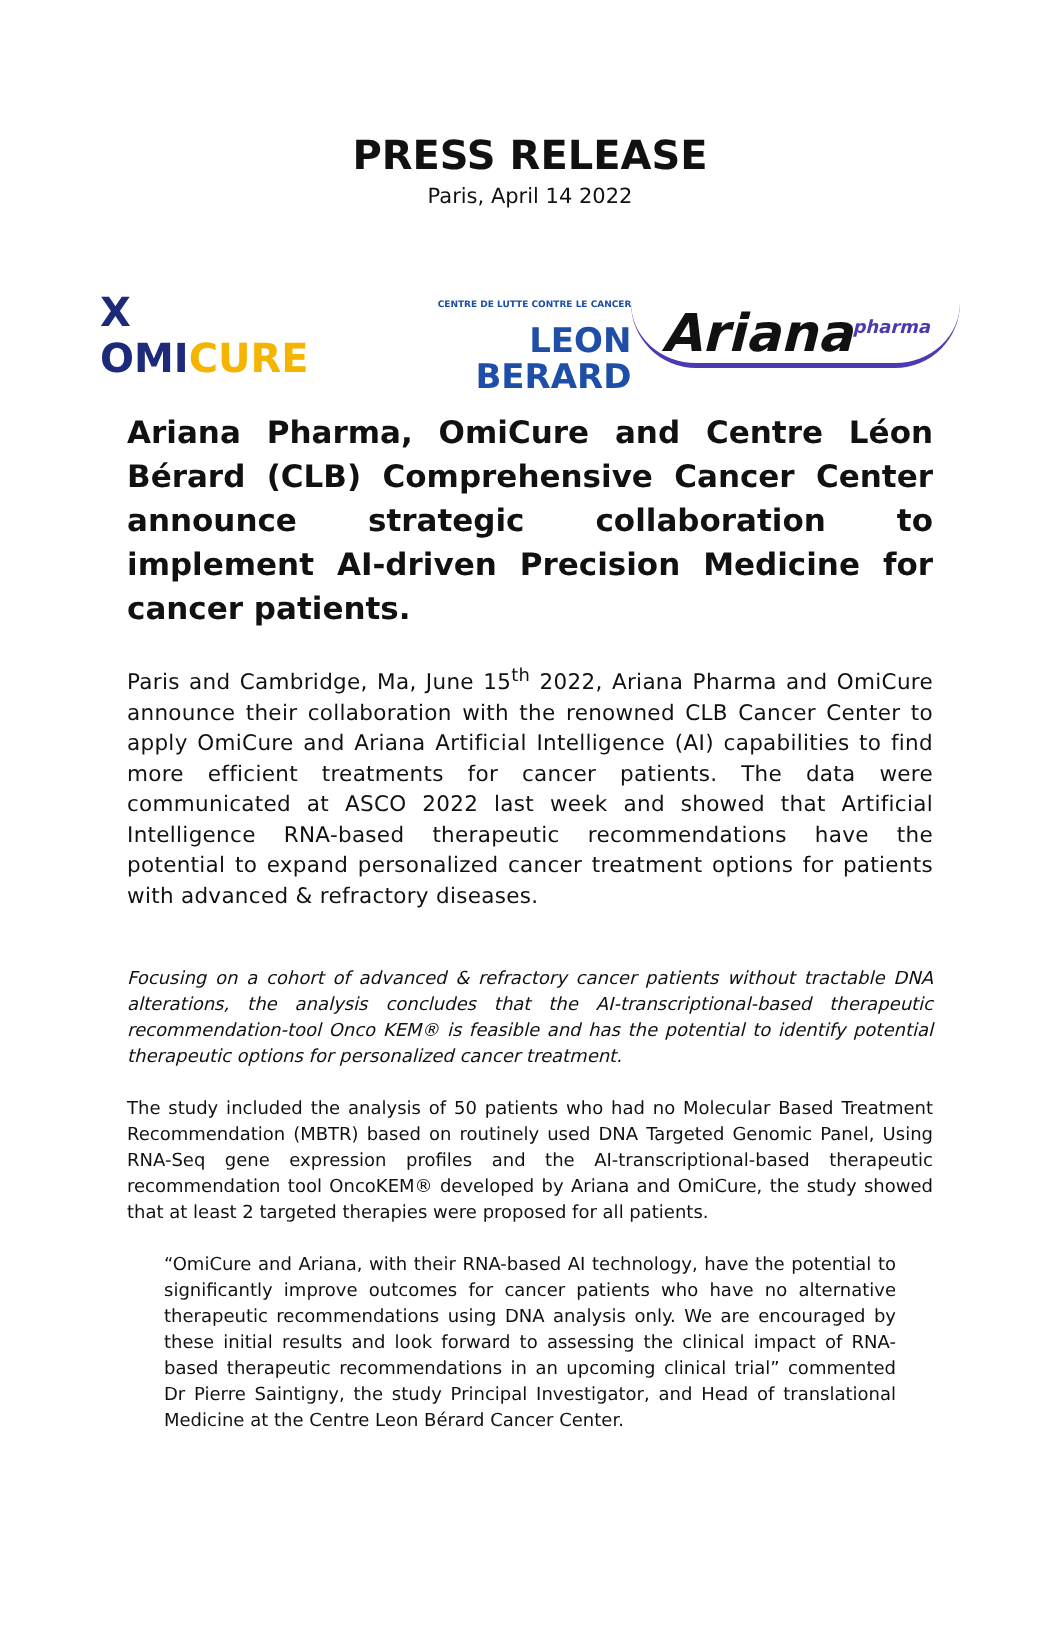PRESS RELEASE
Paris, April 14 2022
X OMICURE
CENTRE DE LUTTE CONTRE LE CANCER LEON
BERARD
Ariana<sup>pharma</sup>
Ariana Pharma, OmiCure and Centre Léon Bérard (CLB) Comprehensive Cancer Center announce strategic collaboration to implement AI-driven Precision Medicine for cancer patients.
Paris and Cambridge, Ma, June 15<sup>th</sup> 2022, Ariana Pharma and OmiCure announce their collaboration with the renowned CLB Cancer Center to apply OmiCure and Ariana Artificial Intelligence (AI) capabilities to find more efficient treatments for cancer patients. The data were communicated at ASCO 2022 last week and showed that Artificial Intelligence RNA-based therapeutic recommendations have the potential to expand personalized cancer treatment options for patients with advanced & refractory diseases.
Focusing on a cohort of advanced & refractory cancer patients without tractable DNA alterations, the analysis concludes that the AI-transcriptional-based therapeutic recommendation-tool Onco KEM® is feasible and has the potential to identify potential therapeutic options for personalized cancer treatment.
The study included the analysis of 50 patients who had no Molecular Based Treatment Recommendation (MBTR) based on routinely used DNA Targeted Genomic Panel, Using RNA-Seq gene expression profiles and the AI-transcriptional-based therapeutic recommendation tool OncoKEM® developed by Ariana and OmiCure, the study showed that at least 2 targeted therapies were proposed for all patients.
“OmiCure and Ariana, with their RNA-based AI technology, have the potential to significantly improve outcomes for cancer patients who have no alternative therapeutic recommendations using DNA analysis only. We are encouraged by these initial results and look forward to assessing the clinical impact of RNA-based therapeutic recommendations in an upcoming clinical trial” commented Dr Pierre Saintigny, the study Principal Investigator, and Head of translational Medicine at the Centre Leon Bérard Cancer Center.